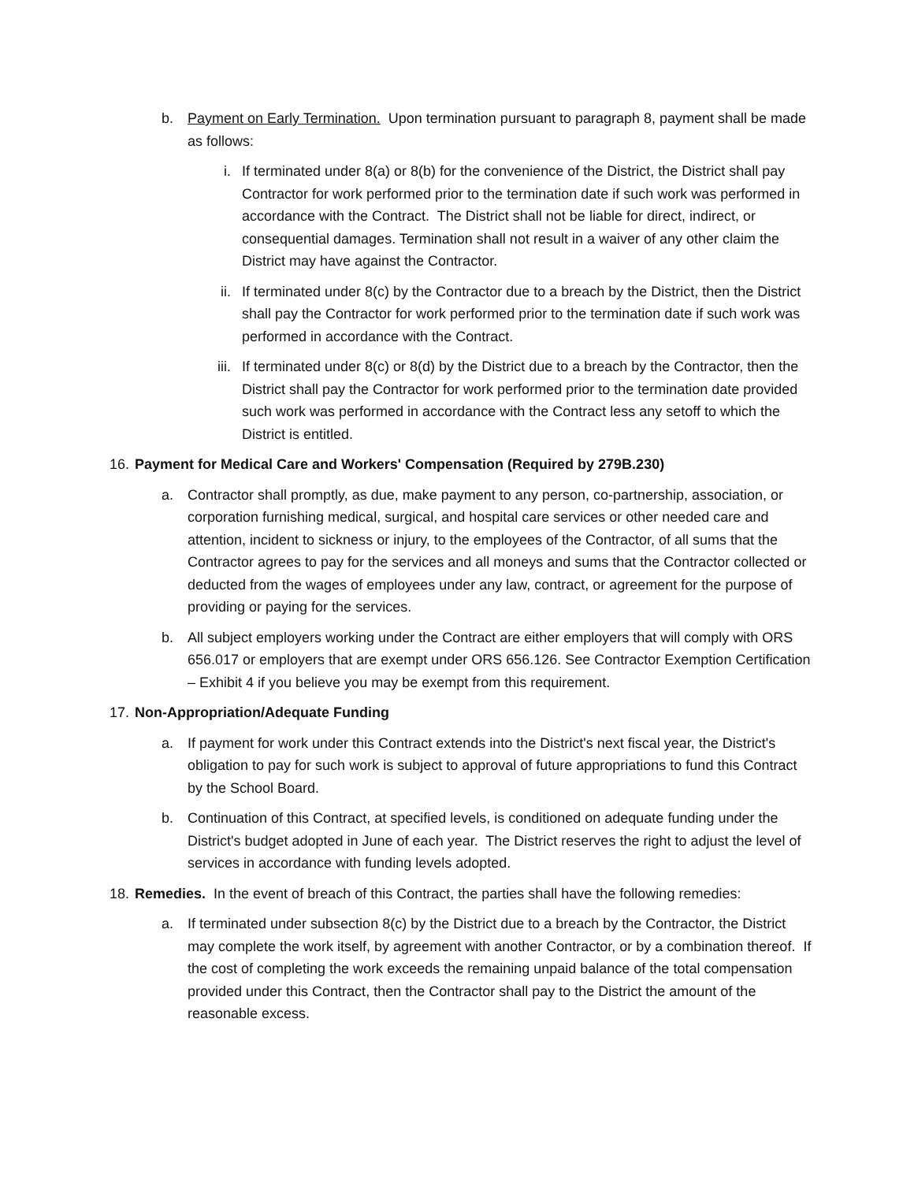b.
Payment on Early Termination. Upon termination pursuant to paragraph 8, payment shall be made as follows:
i. If terminated under 8(a) or 8(b) for the convenience of the District, the District shall pay Contractor for work performed prior to the termination date if such work was performed in accordance with the Contract. The District shall not be liable for direct, indirect, or consequential damages. Termination shall not result in a waiver of any other claim the District may have against the Contractor.
ii.
If terminated under 8(c) by the Contractor due to a breach by the District, then the District shall pay the Contractor for work performed prior to the termination date if such work was performed in accordance with the Contract.
iii.
If terminated under 8(c) or 8(d) by the District due to a breach by the Contractor, then the District shall pay the Contractor for work performed prior to the termination date provided such work was performed in accordance with the Contract less any setoff to which the District is entitled.
16.
Payment for Medical Care and Workers' Compensation (Required by 279B.230)
a.
Contractor shall promptly, as due, make payment to any person, co-partnership, association, or corporation furnishing medical, surgical, and hospital care services or other needed care and attention, incident to sickness or injury, to the employees of the Contractor, of all sums that the Contractor agrees to pay for the services and all moneys and sums that the Contractor collected or deducted from the wages of employees under any law, contract, or agreement for the purpose of providing or paying for the services.
b.
All subject employers working under the Contract are either employers that will comply with ORS 656.017 or employers that are exempt under ORS 656.126. See Contractor Exemption Certification – Exhibit 4 if you believe you may be exempt from this requirement.
17.
Non-Appropriation/Adequate Funding
a.
If payment for work under this Contract extends into the District's next fiscal year, the District's obligation to pay for such work is subject to approval of future appropriations to fund this Contract by the School Board.
b.
Continuation of this Contract, at specified levels, is conditioned on adequate funding under the District's budget adopted in June of each year. The District reserves the right to adjust the level of services in accordance with funding levels adopted.
18.
Remedies. In the event of breach of this Contract, the parties shall have the following remedies:
a.
If terminated under subsection 8(c) by the District due to a breach by the Contractor, the District may complete the work itself, by agreement with another Contractor, or by a combination thereof. If the cost of completing the work exceeds the remaining unpaid balance of the total compensation provided under this Contract, then the Contractor shall pay to the District the amount of the reasonable excess.